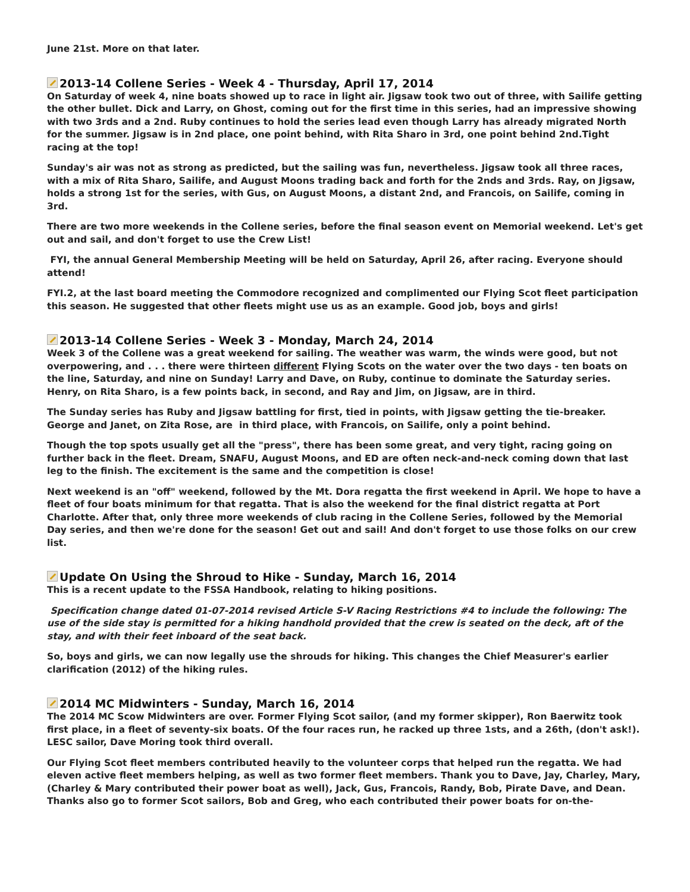June 21st. More on that later.
2013-14 Collene Series - Week 4 - Thursday, April 17, 2014
On Saturday of week 4, nine boats showed up to race in light air. Jigsaw took two out of three, with Sailife getting the other bullet. Dick and Larry, on Ghost, coming out for the first time in this series, had an impressive showing with two 3rds and a 2nd. Ruby continues to hold the series lead even though Larry has already migrated North for the summer. Jigsaw is in 2nd place, one point behind, with Rita Sharo in 3rd, one point behind 2nd.Tight racing at the top!
Sunday's air was not as strong as predicted, but the sailing was fun, nevertheless. Jigsaw took all three races, with a mix of Rita Sharo, Sailife, and August Moons trading back and forth for the 2nds and 3rds. Ray, on Jigsaw, holds a strong 1st for the series, with Gus, on August Moons, a distant 2nd, and Francois, on Sailife, coming in 3rd.
There are two more weekends in the Collene series, before the final season event on Memorial weekend. Let's get out and sail, and don't forget to use the Crew List!
FYI, the annual General Membership Meeting will be held on Saturday, April 26, after racing. Everyone should attend!
FYI.2, at the last board meeting the Commodore recognized and complimented our Flying Scot fleet participation this season. He suggested that other fleets might use us as an example. Good job, boys and girls!
2013-14 Collene Series - Week 3 - Monday, March 24, 2014
Week 3 of the Collene was a great weekend for sailing. The weather was warm, the winds were good, but not overpowering, and . . . there were thirteen different Flying Scots on the water over the two days - ten boats on the line, Saturday, and nine on Sunday! Larry and Dave, on Ruby, continue to dominate the Saturday series. Henry, on Rita Sharo, is a few points back, in second, and Ray and Jim, on Jigsaw, are in third.
The Sunday series has Ruby and Jigsaw battling for first, tied in points, with Jigsaw getting the tie-breaker. George and Janet, on Zita Rose, are in third place, with Francois, on Sailife, only a point behind.
Though the top spots usually get all the "press", there has been some great, and very tight, racing going on further back in the fleet. Dream, SNAFU, August Moons, and ED are often neck-and-neck coming down that last leg to the finish. The excitement is the same and the competition is close!
Next weekend is an "off" weekend, followed by the Mt. Dora regatta the first weekend in April. We hope to have a fleet of four boats minimum for that regatta. That is also the weekend for the final district regatta at Port Charlotte. After that, only three more weekends of club racing in the Collene Series, followed by the Memorial Day series, and then we're done for the season! Get out and sail! And don't forget to use those folks on our crew list.
Update On Using the Shroud to Hike - Sunday, March 16, 2014
This is a recent update to the FSSA Handbook, relating to hiking positions.
Specification change dated 01-07-2014 revised Article S-V Racing Restrictions #4 to include the following: The use of the side stay is permitted for a hiking handhold provided that the crew is seated on the deck, aft of the stay, and with their feet inboard of the seat back.
So, boys and girls, we can now legally use the shrouds for hiking. This changes the Chief Measurer's earlier clarification (2012) of the hiking rules.
2014 MC Midwinters - Sunday, March 16, 2014
The 2014 MC Scow Midwinters are over. Former Flying Scot sailor, (and my former skipper), Ron Baerwitz took first place, in a fleet of seventy-six boats. Of the four races run, he racked up three 1sts, and a 26th, (don't ask!). LESC sailor, Dave Moring took third overall.
Our Flying Scot fleet members contributed heavily to the volunteer corps that helped run the regatta. We had eleven active fleet members helping, as well as two former fleet members. Thank you to Dave, Jay, Charley, Mary, (Charley & Mary contributed their power boat as well), Jack, Gus, Francois, Randy, Bob, Pirate Dave, and Dean. Thanks also go to former Scot sailors, Bob and Greg, who each contributed their power boats for on-the-